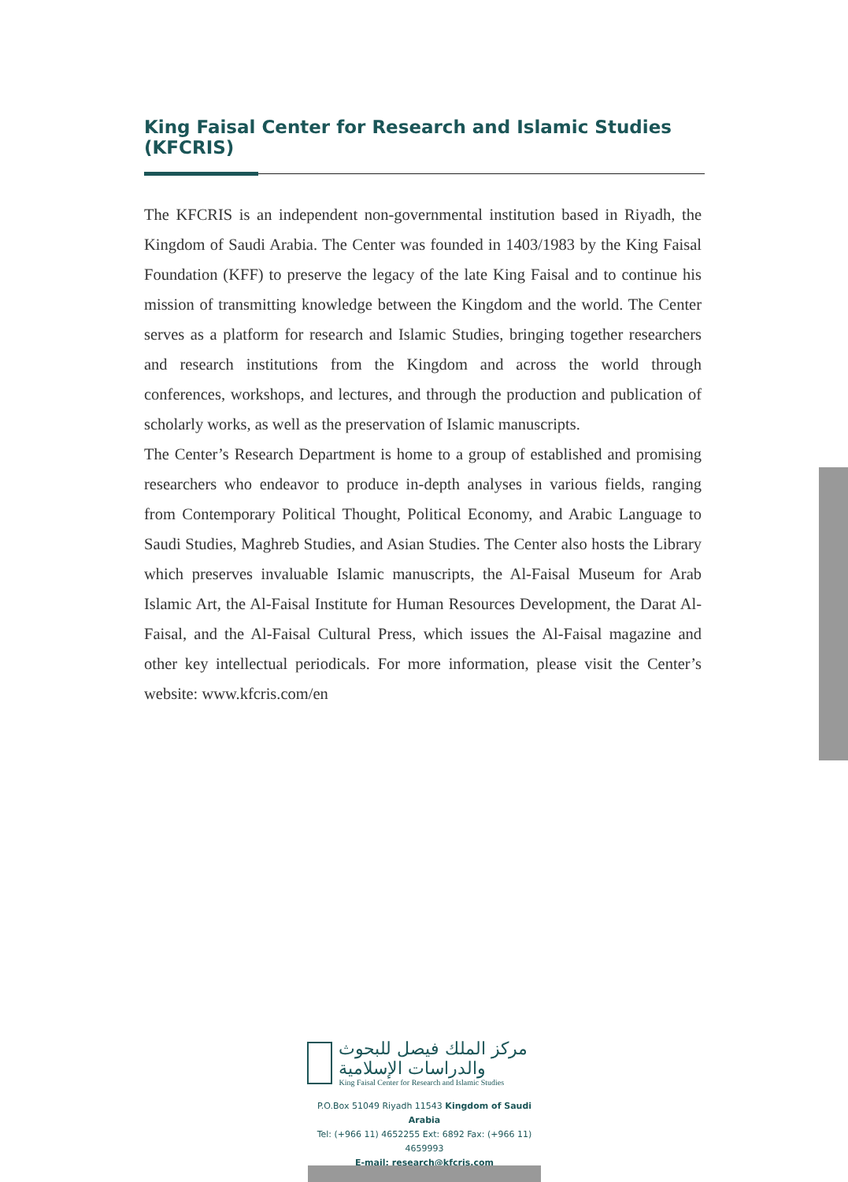King Faisal Center for Research and Islamic Studies (KFCRIS)
The KFCRIS is an independent non-governmental institution based in Riyadh, the Kingdom of Saudi Arabia. The Center was founded in 1403/1983 by the King Faisal Foundation (KFF) to preserve the legacy of the late King Faisal and to continue his mission of transmitting knowledge between the Kingdom and the world. The Center serves as a platform for research and Islamic Studies, bringing together researchers and research institutions from the Kingdom and across the world through conferences, workshops, and lectures, and through the production and publication of scholarly works, as well as the preservation of Islamic manuscripts.
The Center’s Research Department is home to a group of established and promising researchers who endeavor to produce in-depth analyses in various fields, ranging from Contemporary Political Thought, Political Economy, and Arabic Language to Saudi Studies, Maghreb Studies, and Asian Studies. The Center also hosts the Library which preserves invaluable Islamic manuscripts, the Al-Faisal Museum for Arab Islamic Art, the Al-Faisal Institute for Human Resources Development, the Darat Al-Faisal, and the Al-Faisal Cultural Press, which issues the Al-Faisal magazine and other key intellectual periodicals. For more information, please visit the Center’s website: www.kfcris.com/en
مركز الملك فيصل للبحوث والدراسات الإسلامية
King Faisal Center for Research and Islamic Studies
P.O.Box 51049 Riyadh 11543 Kingdom of Saudi Arabia
Tel: (+966 11) 4652255 Ext: 6892 Fax: (+966 11) 4659993
E-mail: research@kfcris.com